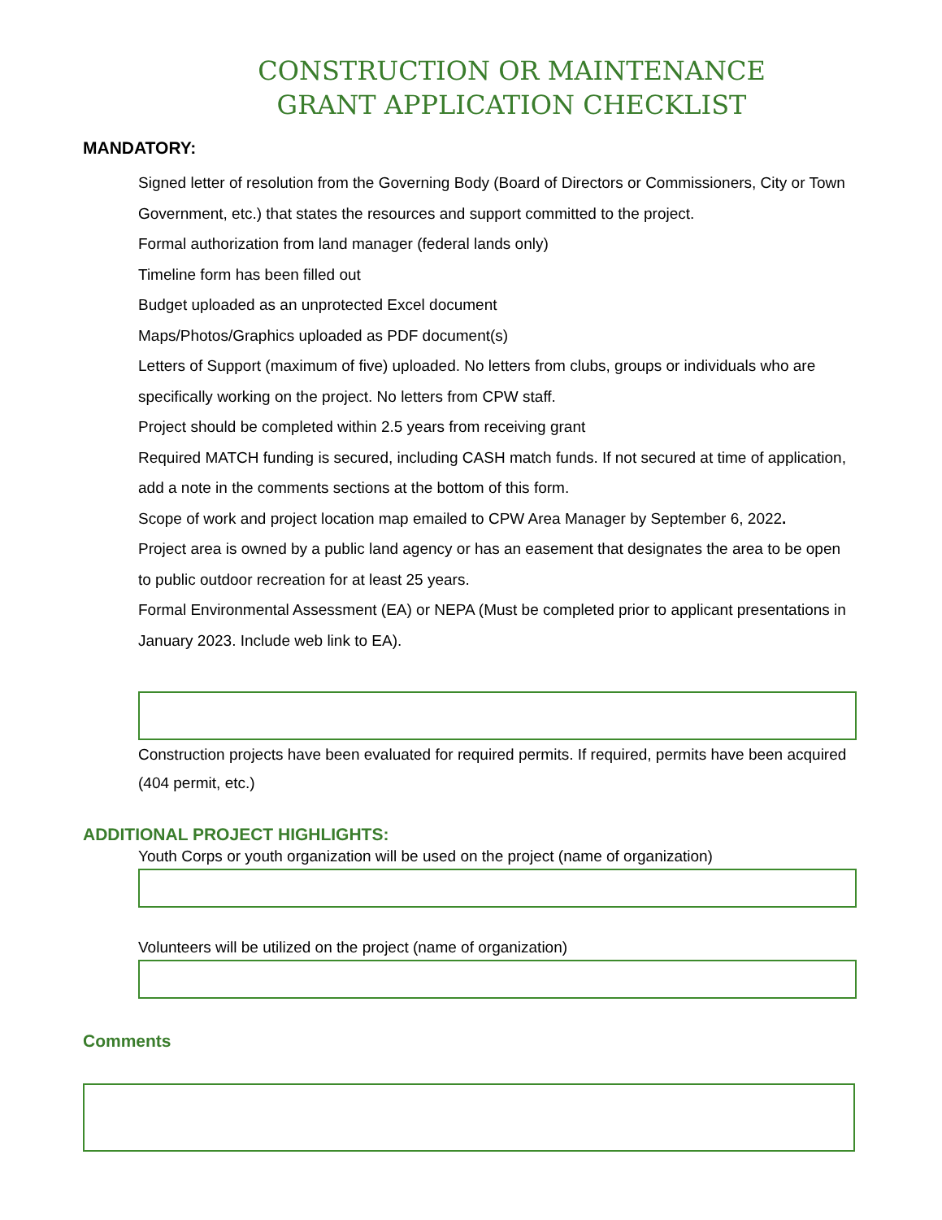CONSTRUCTION OR MAINTENANCE
GRANT APPLICATION CHECKLIST
MANDATORY:
Signed letter of resolution from the Governing Body (Board of Directors or Commissioners, City or Town Government, etc.) that states the resources and support committed to the project.
Formal authorization from land manager (federal lands only)
Timeline form has been filled out
Budget uploaded as an unprotected Excel document
Maps/Photos/Graphics uploaded as PDF document(s)
Letters of Support (maximum of five) uploaded. No letters from clubs, groups or individuals who are specifically working on the project. No letters from CPW staff.
Project should be completed within 2.5 years from receiving grant
Required MATCH funding is secured, including CASH match funds. If not secured at time of application, add a note in the comments sections at the bottom of this form.
Scope of work and project location map emailed to CPW Area Manager by September 6, 2022.
Project area is owned by a public land agency or has an easement that designates the area to be open to public outdoor recreation for at least 25 years.
Formal Environmental Assessment (EA) or NEPA (Must be completed prior to applicant presentations in January 2023. Include web link to EA).
Construction projects have been evaluated for required permits. If required, permits have been acquired (404 permit, etc.)
ADDITIONAL PROJECT HIGHLIGHTS:
Youth Corps or youth organization will be used on the project (name of organization)
Volunteers will be utilized on the project (name of organization)
Comments